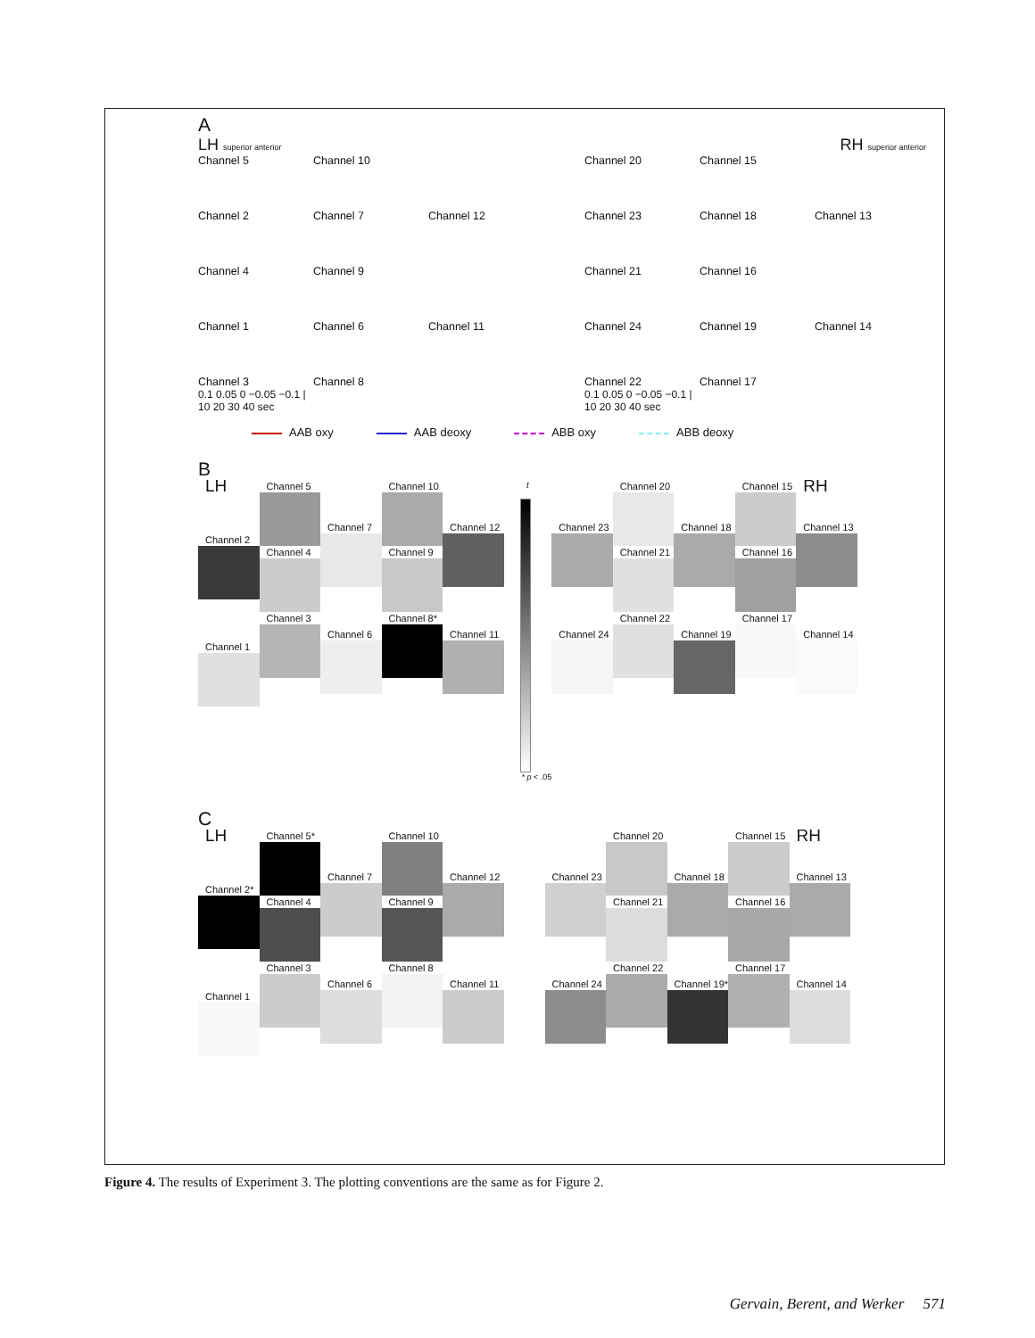A
LH superior anterior
Channel 5
Channel 10
Channel 2
Channel 7
Channel 12
Channel 4
Channel 9
Channel 1
Channel 6
Channel 11
Channel 3
0.1 0.05 0 −0.05 −0.1 | 10 20 30 40 sec
Channel 8
RH superior anterior
Channel 20
Channel 15
Channel 23
Channel 18
Channel 13
Channel 21
Channel 16
Channel 24
Channel 19
Channel 14
Channel 22
0.1 0.05 0 −0.05 −0.1 | 10 20 30 40 sec
Channel 17
AAB oxy AAB deoxy ABB oxy ABB deoxy
B
LH
Channel 2
Channel 1
Channel 5
Channel 4
Channel 3
Channel 7
Channel 6
Channel 10
Channel 9
Channel 8*
Channel 12
Channel 11
t
* p < .05
Channel 23
Channel 24
Channel 20
Channel 21
Channel 22
Channel 18
Channel 19
Channel 15
Channel 16
Channel 17
RH
Channel 13
Channel 14
C
LH
Channel 2*
Channel 1
Channel 5*
Channel 4
Channel 3
Channel 7
Channel 6
Channel 10
Channel 9
Channel 8
Channel 12
Channel 11
Channel 23
Channel 24
Channel 20
Channel 21
Channel 22
Channel 18
Channel 19*
Channel 15
Channel 16
Channel 17
RH
Channel 13
Channel 14
Figure 4. The results of Experiment 3. The plotting conventions are the same as for Figure 2.
Gervain, Berent, and Werker 571